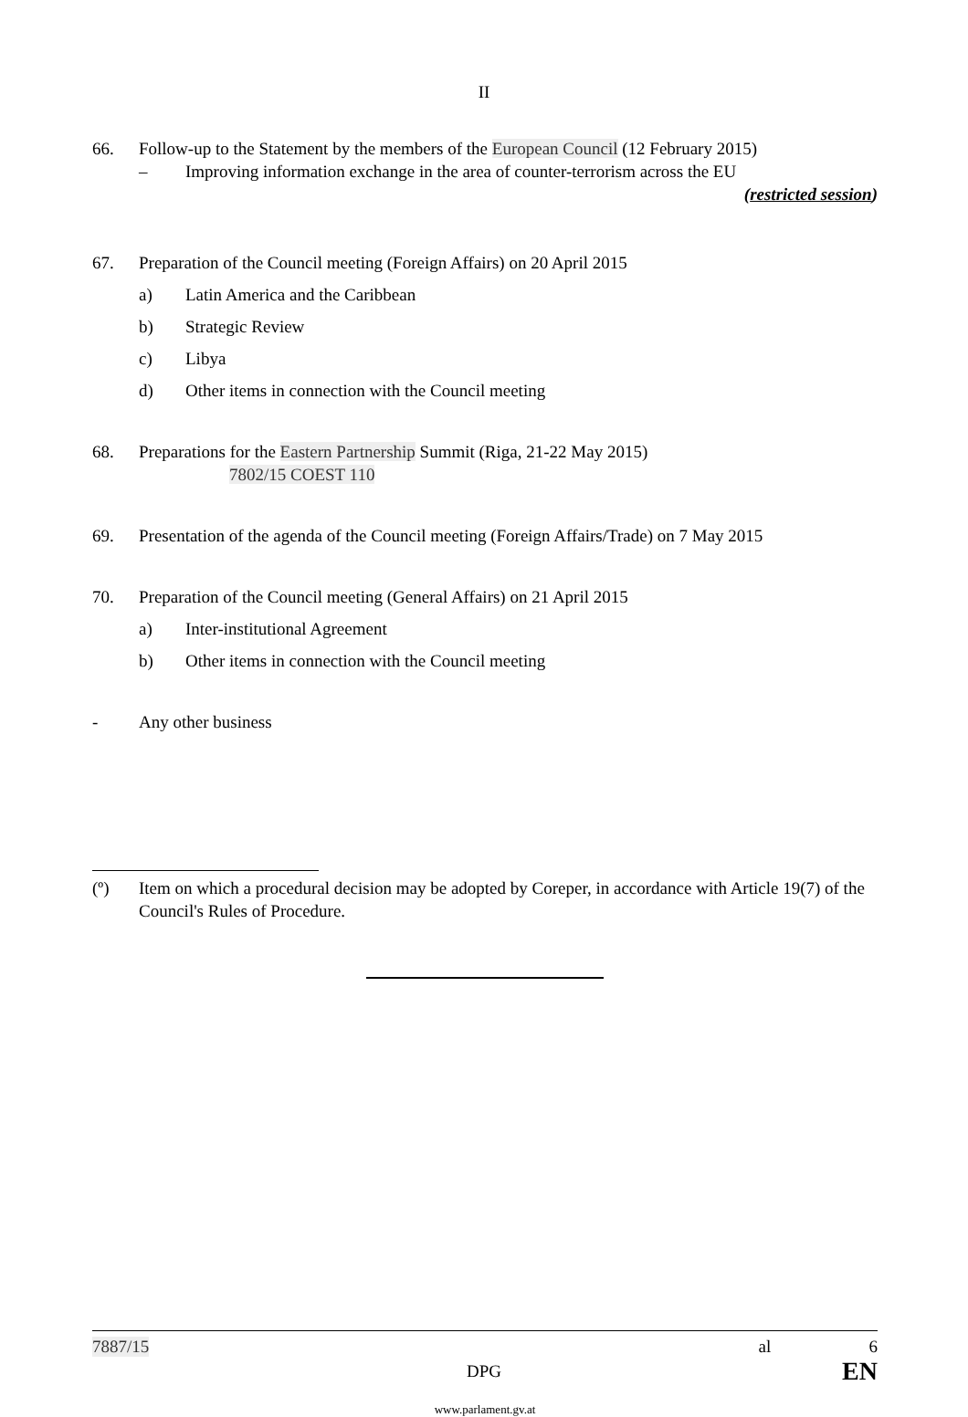II
66. Follow-up to the Statement by the members of the European Council (12 February 2015)
– Improving information exchange in the area of counter-terrorism across the EU
(restricted session)
67. Preparation of the Council meeting (Foreign Affairs) on 20 April 2015
a) Latin America and the Caribbean
b) Strategic Review
c) Libya
d) Other items in connection with the Council meeting
68. Preparations for the Eastern Partnership Summit (Riga, 21-22 May 2015)
7802/15 COEST 110
69. Presentation of the agenda of the Council meeting (Foreign Affairs/Trade) on 7 May 2015
70. Preparation of the Council meeting (General Affairs) on 21 April 2015
a) Inter-institutional Agreement
b) Other items in connection with the Council meeting
- Any other business
(º) Item on which a procedural decision may be adopted by Coreper, in accordance with Article 19(7) of the Council's Rules of Procedure.
7887/15 al 6
DPG EN
www.parlament.gv.at